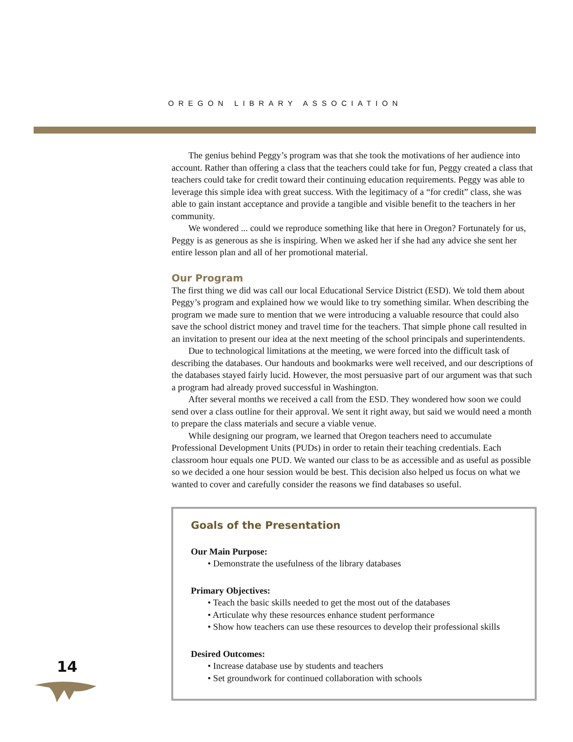OREGON LIBRARY ASSOCIATION
The genius behind Peggy’s program was that she took the motivations of her audience into account. Rather than offering a class that the teachers could take for fun, Peggy created a class that teachers could take for credit toward their continuing education requirements. Peggy was able to leverage this simple idea with great success. With the legitimacy of a “for credit” class, she was able to gain instant acceptance and provide a tangible and visible benefit to the teachers in her community.
We wondered ... could we reproduce something like that here in Oregon? Fortunately for us, Peggy is as generous as she is inspiring. When we asked her if she had any advice she sent her entire lesson plan and all of her promotional material.
Our Program
The first thing we did was call our local Educational Service District (ESD). We told them about Peggy’s program and explained how we would like to try something similar. When describing the program we made sure to mention that we were introducing a valuable resource that could also save the school district money and travel time for the teachers. That simple phone call resulted in an invitation to present our idea at the next meeting of the school principals and superintendents.
Due to technological limitations at the meeting, we were forced into the difficult task of describing the databases. Our handouts and bookmarks were well received, and our descriptions of the databases stayed fairly lucid. However, the most persuasive part of our argument was that such a program had already proved successful in Washington.
After several months we received a call from the ESD. They wondered how soon we could send over a class outline for their approval. We sent it right away, but said we would need a month to prepare the class materials and secure a viable venue.
While designing our program, we learned that Oregon teachers need to accumulate Professional Development Units (PUDs) in order to retain their teaching credentials. Each classroom hour equals one PUD. We wanted our class to be as accessible and as useful as possible so we decided a one hour session would be best. This decision also helped us focus on what we wanted to cover and carefully consider the reasons we find databases so useful.
Goals of the Presentation
Our Main Purpose:
• Demonstrate the usefulness of the library databases
Primary Objectives:
• Teach the basic skills needed to get the most out of the databases
• Articulate why these resources enhance student performance
• Show how teachers can use these resources to develop their professional skills
Desired Outcomes:
• Increase database use by students and teachers
• Set groundwork for continued collaboration with schools
14